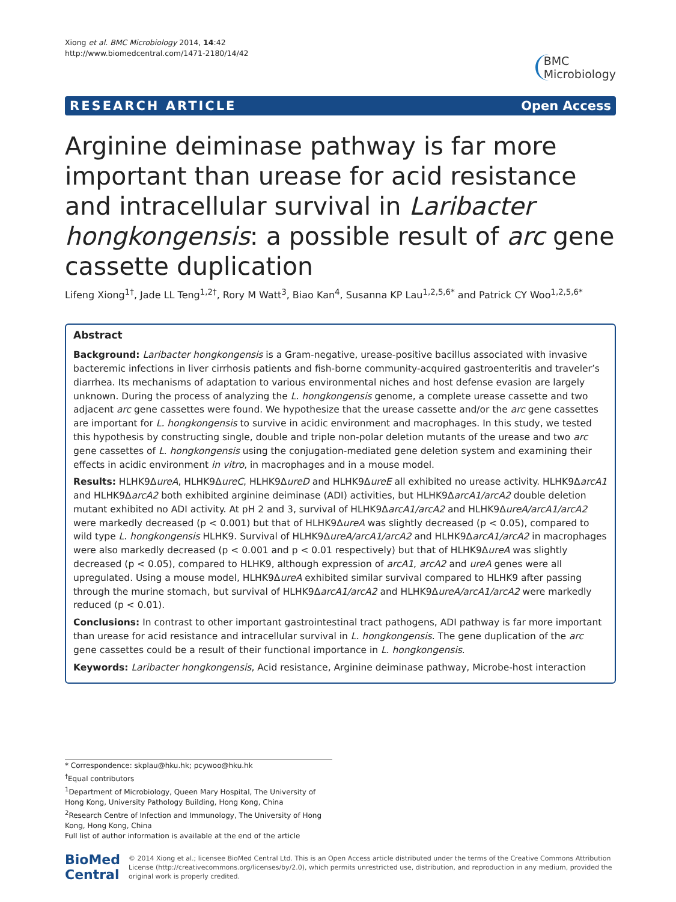Xiong et al. BMC Microbiology 2014, 14:42
http://www.biomedcentral.com/1471-2180/14/42
BMC
Microbiology
RESEARCH ARTICLE Open Access
Arginine deiminase pathway is far more important than urease for acid resistance and intracellular survival in Laribacter hongkongensis: a possible result of arc gene cassette duplication
Lifeng Xiong<sup>1†</sup>, Jade LL Teng<sup>1,2†</sup>, Rory M Watt<sup>3</sup>, Biao Kan<sup>4</sup>, Susanna KP Lau<sup>1,2,5,6*</sup> and Patrick CY Woo<sup>1,2,5,6*</sup>
Abstract
Background: Laribacter hongkongensis is a Gram-negative, urease-positive bacillus associated with invasive bacteremic infections in liver cirrhosis patients and fish-borne community-acquired gastroenteritis and traveler’s diarrhea. Its mechanisms of adaptation to various environmental niches and host defense evasion are largely unknown. During the process of analyzing the L. hongkongensis genome, a complete urease cassette and two adjacent arc gene cassettes were found. We hypothesize that the urease cassette and/or the arc gene cassettes are important for L. hongkongensis to survive in acidic environment and macrophages. In this study, we tested this hypothesis by constructing single, double and triple non-polar deletion mutants of the urease and two arc gene cassettes of L. hongkongensis using the conjugation-mediated gene deletion system and examining their effects in acidic environment in vitro, in macrophages and in a mouse model.
Results: HLHK9ΔureA, HLHK9ΔureC, HLHK9ΔureD and HLHK9ΔureE all exhibited no urease activity. HLHK9ΔarcA1 and HLHK9ΔarcA2 both exhibited arginine deiminase (ADI) activities, but HLHK9ΔarcA1/arcA2 double deletion mutant exhibited no ADI activity. At pH 2 and 3, survival of HLHK9ΔarcA1/arcA2 and HLHK9ΔureA/arcA1/arcA2 were markedly decreased (p < 0.001) but that of HLHK9ΔureA was slightly decreased (p < 0.05), compared to wild type L. hongkongensis HLHK9. Survival of HLHK9ΔureA/arcA1/arcA2 and HLHK9ΔarcA1/arcA2 in macrophages were also markedly decreased (p < 0.001 and p < 0.01 respectively) but that of HLHK9ΔureA was slightly decreased (p < 0.05), compared to HLHK9, although expression of arcA1, arcA2 and ureA genes were all upregulated. Using a mouse model, HLHK9ΔureA exhibited similar survival compared to HLHK9 after passing through the murine stomach, but survival of HLHK9ΔarcA1/arcA2 and HLHK9ΔureA/arcA1/arcA2 were markedly reduced (p < 0.01).
Conclusions: In contrast to other important gastrointestinal tract pathogens, ADI pathway is far more important than urease for acid resistance and intracellular survival in L. hongkongensis. The gene duplication of the arc gene cassettes could be a result of their functional importance in L. hongkongensis.
Keywords: Laribacter hongkongensis, Acid resistance, Arginine deiminase pathway, Microbe-host interaction
* Correspondence: skplau@hku.hk; pcywoo@hku.hk
<sup>†</sup> Equal contributors
<sup>1</sup> Department of Microbiology, Queen Mary Hospital, The University of Hong Kong, University Pathology Building, Hong Kong, China
<sup>2</sup> Research Centre of Infection and Immunology, The University of Hong Kong, Hong Kong, China
Full list of author information is available at the end of the article
BioMed Central
© 2014 Xiong et al.; licensee BioMed Central Ltd. This is an Open Access article distributed under the terms of the Creative Commons Attribution License (http://creativecommons.org/licenses/by/2.0), which permits unrestricted use, distribution, and reproduction in any medium, provided the original work is properly credited.